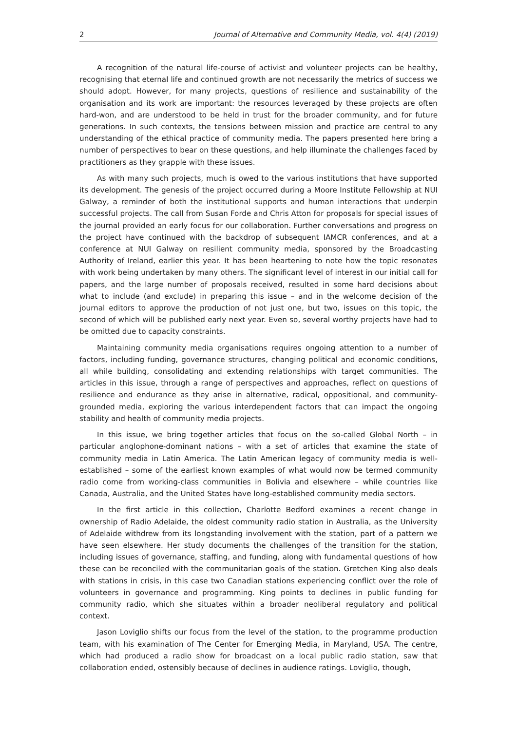2 Journal of Alternative and Community Media, vol. 4(4) (2019)
A recognition of the natural life-course of activist and volunteer projects can be healthy, recognising that eternal life and continued growth are not necessarily the metrics of success we should adopt. However, for many projects, questions of resilience and sustainability of the organisation and its work are important: the resources leveraged by these projects are often hard-won, and are understood to be held in trust for the broader community, and for future generations. In such contexts, the tensions between mission and practice are central to any understanding of the ethical practice of community media. The papers presented here bring a number of perspectives to bear on these questions, and help illuminate the challenges faced by practitioners as they grapple with these issues.
As with many such projects, much is owed to the various institutions that have supported its development. The genesis of the project occurred during a Moore Institute Fellowship at NUI Galway, a reminder of both the institutional supports and human interactions that underpin successful projects. The call from Susan Forde and Chris Atton for proposals for special issues of the journal provided an early focus for our collaboration. Further conversations and progress on the project have continued with the backdrop of subsequent IAMCR conferences, and at a conference at NUI Galway on resilient community media, sponsored by the Broadcasting Authority of Ireland, earlier this year. It has been heartening to note how the topic resonates with work being undertaken by many others. The significant level of interest in our initial call for papers, and the large number of proposals received, resulted in some hard decisions about what to include (and exclude) in preparing this issue – and in the welcome decision of the journal editors to approve the production of not just one, but two, issues on this topic, the second of which will be published early next year. Even so, several worthy projects have had to be omitted due to capacity constraints.
Maintaining community media organisations requires ongoing attention to a number of factors, including funding, governance structures, changing political and economic conditions, all while building, consolidating and extending relationships with target communities. The articles in this issue, through a range of perspectives and approaches, reflect on questions of resilience and endurance as they arise in alternative, radical, oppositional, and community-grounded media, exploring the various interdependent factors that can impact the ongoing stability and health of community media projects.
In this issue, we bring together articles that focus on the so-called Global North – in particular anglophone-dominant nations – with a set of articles that examine the state of community media in Latin America. The Latin American legacy of community media is well-established – some of the earliest known examples of what would now be termed community radio come from working-class communities in Bolivia and elsewhere – while countries like Canada, Australia, and the United States have long-established community media sectors.
In the first article in this collection, Charlotte Bedford examines a recent change in ownership of Radio Adelaide, the oldest community radio station in Australia, as the University of Adelaide withdrew from its longstanding involvement with the station, part of a pattern we have seen elsewhere. Her study documents the challenges of the transition for the station, including issues of governance, staffing, and funding, along with fundamental questions of how these can be reconciled with the communitarian goals of the station. Gretchen King also deals with stations in crisis, in this case two Canadian stations experiencing conflict over the role of volunteers in governance and programming. King points to declines in public funding for community radio, which she situates within a broader neoliberal regulatory and political context.
Jason Loviglio shifts our focus from the level of the station, to the programme production team, with his examination of The Center for Emerging Media, in Maryland, USA. The centre, which had produced a radio show for broadcast on a local public radio station, saw that collaboration ended, ostensibly because of declines in audience ratings. Loviglio, though,